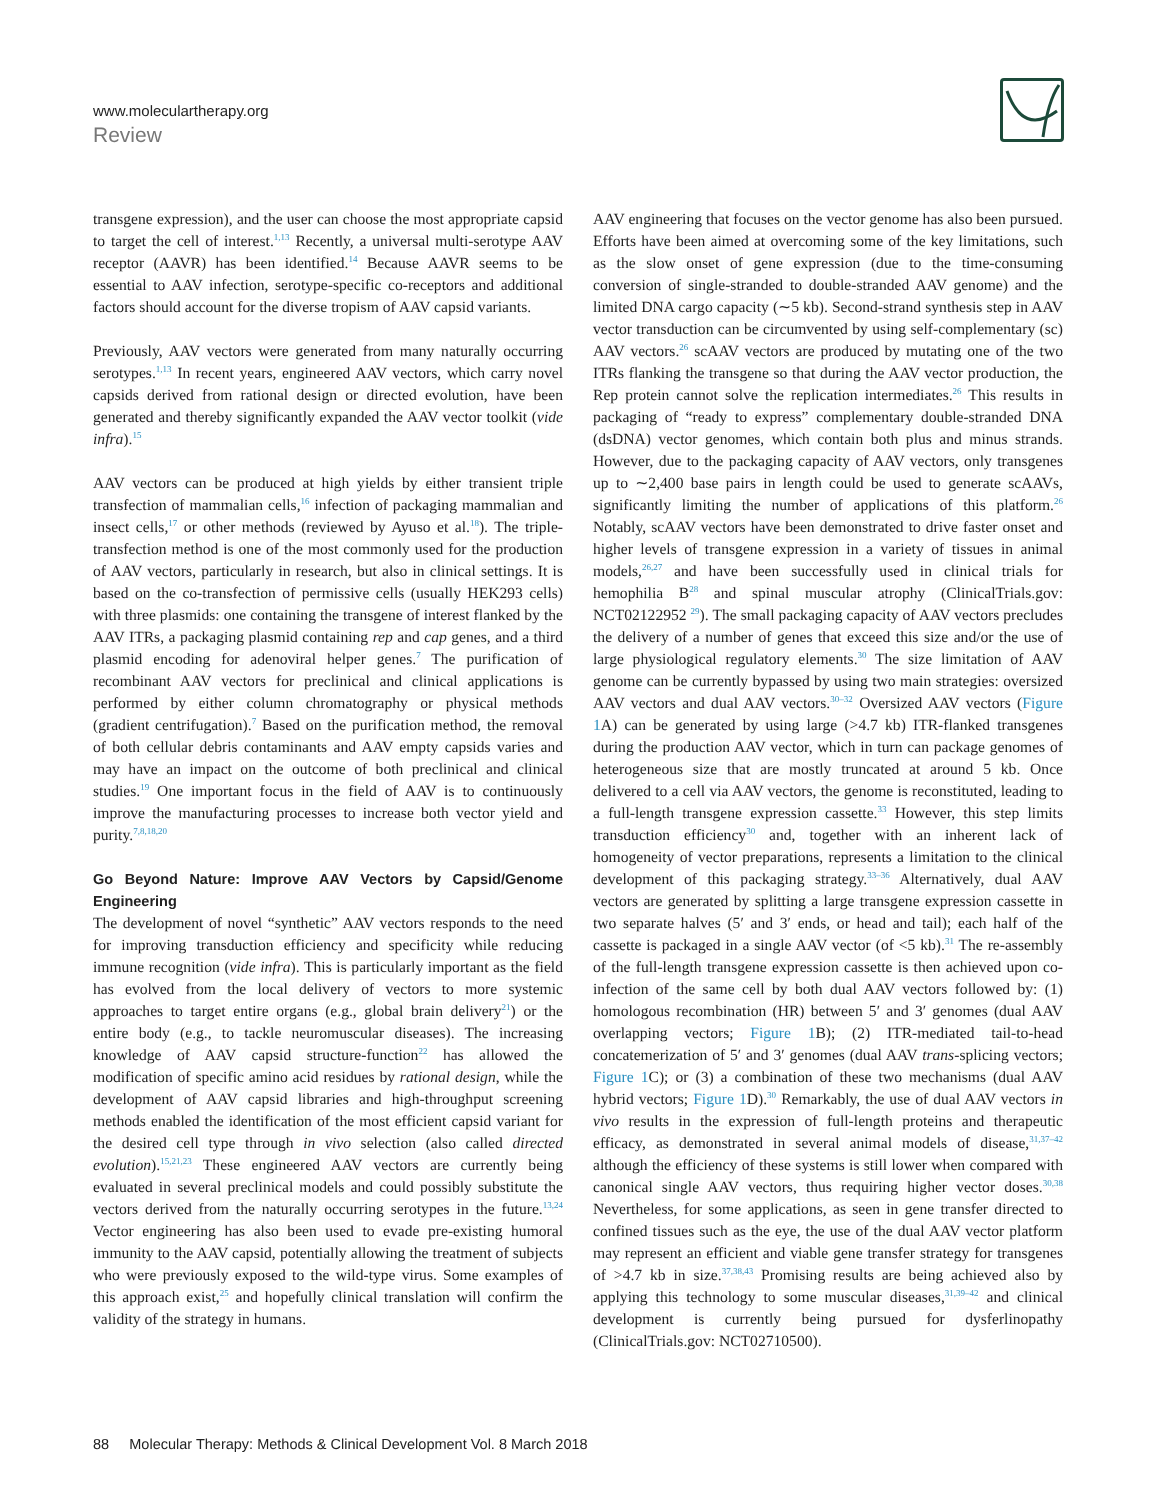www.moleculartherapy.org
Review
transgene expression), and the user can choose the most appropriate capsid to target the cell of interest.<sup>1,13</sup> Recently, a universal multi-serotype AAV receptor (AAVR) has been identified.<sup>14</sup> Because AAVR seems to be essential to AAV infection, serotype-specific co-receptors and additional factors should account for the diverse tropism of AAV capsid variants.
Previously, AAV vectors were generated from many naturally occurring serotypes.<sup>1,13</sup> In recent years, engineered AAV vectors, which carry novel capsids derived from rational design or directed evolution, have been generated and thereby significantly expanded the AAV vector toolkit (vide infra).<sup>15</sup>
AAV vectors can be produced at high yields by either transient triple transfection of mammalian cells,<sup>16</sup> infection of packaging mammalian and insect cells,<sup>17</sup> or other methods (reviewed by Ayuso et al.<sup>18</sup>). The triple-transfection method is one of the most commonly used for the production of AAV vectors, particularly in research, but also in clinical settings. It is based on the co-transfection of permissive cells (usually HEK293 cells) with three plasmids: one containing the transgene of interest flanked by the AAV ITRs, a packaging plasmid containing rep and cap genes, and a third plasmid encoding for adenoviral helper genes.<sup>7</sup> The purification of recombinant AAV vectors for preclinical and clinical applications is performed by either column chromatography or physical methods (gradient centrifugation).<sup>7</sup> Based on the purification method, the removal of both cellular debris contaminants and AAV empty capsids varies and may have an impact on the outcome of both preclinical and clinical studies.<sup>19</sup> One important focus in the field of AAV is to continuously improve the manufacturing processes to increase both vector yield and purity.<sup>7,8,18,20</sup>
Go Beyond Nature: Improve AAV Vectors by Capsid/Genome Engineering
The development of novel “synthetic” AAV vectors responds to the need for improving transduction efficiency and specificity while reducing immune recognition (vide infra). This is particularly important as the field has evolved from the local delivery of vectors to more systemic approaches to target entire organs (e.g., global brain delivery<sup>21</sup>) or the entire body (e.g., to tackle neuromuscular diseases). The increasing knowledge of AAV capsid structure-function<sup>22</sup> has allowed the modification of specific amino acid residues by rational design, while the development of AAV capsid libraries and high-throughput screening methods enabled the identification of the most efficient capsid variant for the desired cell type through in vivo selection (also called directed evolution).<sup>15,21,23</sup> These engineered AAV vectors are currently being evaluated in several preclinical models and could possibly substitute the vectors derived from the naturally occurring serotypes in the future.<sup>13,24</sup> Vector engineering has also been used to evade pre-existing humoral immunity to the AAV capsid, potentially allowing the treatment of subjects who were previously exposed to the wild-type virus. Some examples of this approach exist,<sup>25</sup> and hopefully clinical translation will confirm the validity of the strategy in humans.
AAV engineering that focuses on the vector genome has also been pursued. Efforts have been aimed at overcoming some of the key limitations, such as the slow onset of gene expression (due to the time-consuming conversion of single-stranded to double-stranded AAV genome) and the limited DNA cargo capacity (∼5 kb). Second-strand synthesis step in AAV vector transduction can be circumvented by using self-complementary (sc) AAV vectors.<sup>26</sup> scAAV vectors are produced by mutating one of the two ITRs flanking the transgene so that during the AAV vector production, the Rep protein cannot solve the replication intermediates.<sup>26</sup> This results in packaging of “ready to express” complementary double-stranded DNA (dsDNA) vector genomes, which contain both plus and minus strands. However, due to the packaging capacity of AAV vectors, only transgenes up to ∼2,400 base pairs in length could be used to generate scAAVs, significantly limiting the number of applications of this platform.<sup>26</sup> Notably, scAAV vectors have been demonstrated to drive faster onset and higher levels of transgene expression in a variety of tissues in animal models,<sup>26,27</sup> and have been successfully used in clinical trials for hemophilia B<sup>28</sup> and spinal muscular atrophy (ClinicalTrials.gov: NCT02122952 <sup>29</sup>). The small packaging capacity of AAV vectors precludes the delivery of a number of genes that exceed this size and/or the use of large physiological regulatory elements.<sup>30</sup> The size limitation of AAV genome can be currently bypassed by using two main strategies: oversized AAV vectors and dual AAV vectors.<sup>30–32</sup> Oversized AAV vectors (Figure 1 A) can be generated by using large (>4.7 kb) ITR-flanked transgenes during the production AAV vector, which in turn can package genomes of heterogeneous size that are mostly truncated at around 5 kb. Once delivered to a cell via AAV vectors, the genome is reconstituted, leading to a full-length transgene expression cassette.<sup>33</sup> However, this step limits transduction efficiency<sup>30</sup> and, together with an inherent lack of homogeneity of vector preparations, represents a limitation to the clinical development of this packaging strategy.<sup>33–36</sup> Alternatively, dual AAV vectors are generated by splitting a large transgene expression cassette in two separate halves (5′ and 3′ ends, or head and tail); each half of the cassette is packaged in a single AAV vector (of <5 kb).<sup>31</sup> The re-assembly of the full-length transgene expression cassette is then achieved upon co-infection of the same cell by both dual AAV vectors followed by: (1) homologous recombination (HR) between 5′ and 3′ genomes (dual AAV overlapping vectors; Figure 1 B); (2) ITR-mediated tail-to-head concatemerization of 5′ and 3′ genomes (dual AAV trans-splicing vectors; Figure 1 C); or (3) a combination of these two mechanisms (dual AAV hybrid vectors; Figure 1 D).<sup>30</sup> Remarkably, the use of dual AAV vectors in vivo results in the expression of full-length proteins and therapeutic efficacy, as demonstrated in several animal models of disease,<sup>31,37–42</sup> although the efficiency of these systems is still lower when compared with canonical single AAV vectors, thus requiring higher vector doses.<sup>30,38</sup> Nevertheless, for some applications, as seen in gene transfer directed to confined tissues such as the eye, the use of the dual AAV vector platform may represent an efficient and viable gene transfer strategy for transgenes of >4.7 kb in size.<sup>37,38,43</sup> Promising results are being achieved also by applying this technology to some muscular diseases,<sup>31,39–42</sup> and clinical development is currently being pursued for dysferlinopathy (ClinicalTrials.gov: NCT02710500).
88 Molecular Therapy: Methods & Clinical Development Vol. 8 March 2018